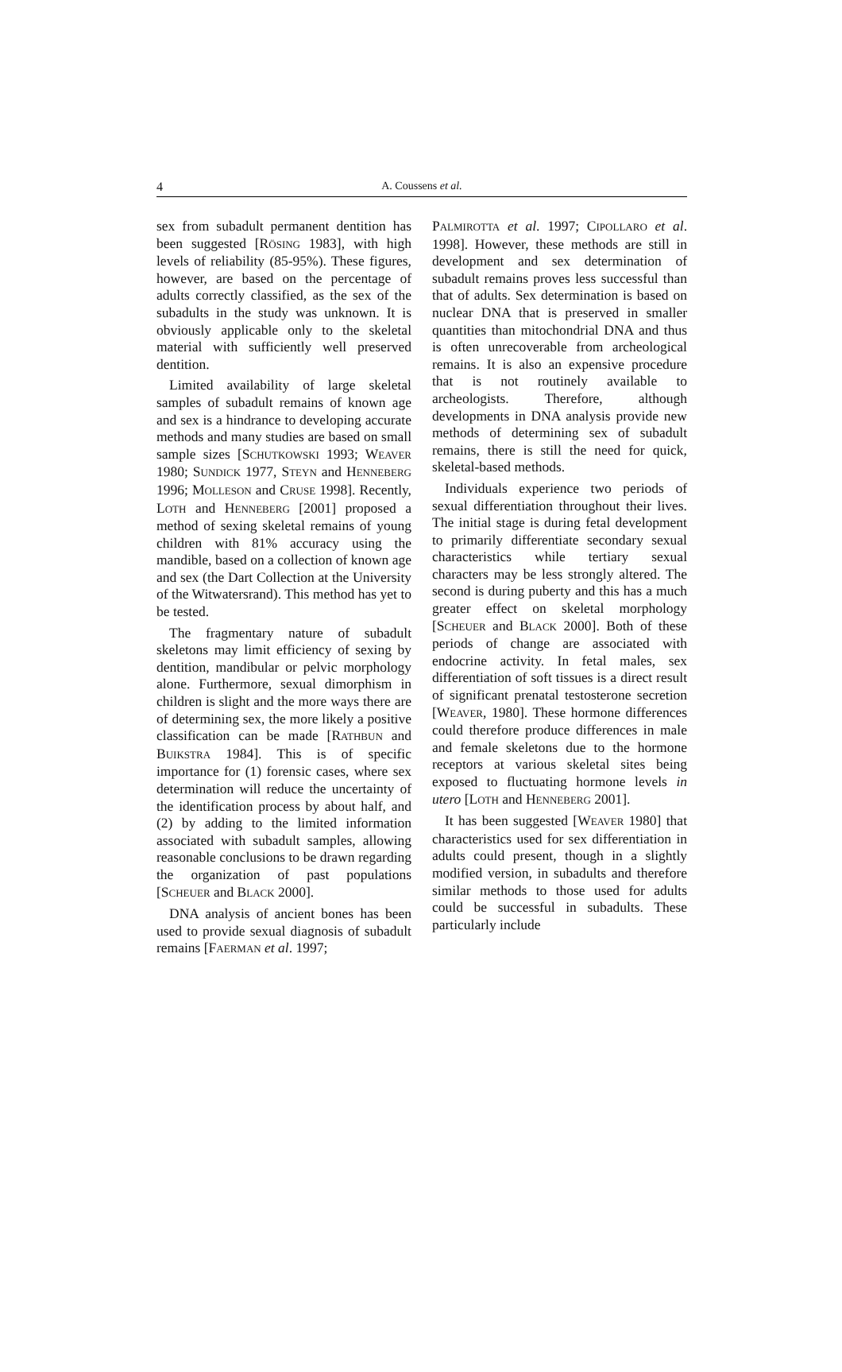4 A. Coussens et al.
sex from subadult permanent dentition has been suggested [RÖSING 1983], with high levels of reliability (85-95%). These figures, however, are based on the percentage of adults correctly classified, as the sex of the subadults in the study was unknown. It is obviously applicable only to the skeletal material with sufficiently well preserved dentition.
Limited availability of large skeletal samples of subadult remains of known age and sex is a hindrance to developing accurate methods and many studies are based on small sample sizes [SCHUTKOWSKI 1993; WEAVER 1980; SUNDICK 1977, STEYN and HENNEBERG 1996; MOLLESON and CRUSE 1998]. Recently, LOTH and HENNEBERG [2001] proposed a method of sexing skeletal remains of young children with 81% accuracy using the mandible, based on a collection of known age and sex (the Dart Collection at the University of the Witwatersrand). This method has yet to be tested.
The fragmentary nature of subadult skeletons may limit efficiency of sexing by dentition, mandibular or pelvic morphology alone. Furthermore, sexual dimorphism in children is slight and the more ways there are of determining sex, the more likely a positive classification can be made [RATHBUN and BUIKSTRA 1984]. This is of specific importance for (1) forensic cases, where sex determination will reduce the uncertainty of the identification process by about half, and (2) by adding to the limited information associated with subadult samples, allowing reasonable conclusions to be drawn regarding the organization of past populations [SCHEUER and BLACK 2000].
DNA analysis of ancient bones has been used to provide sexual diagnosis of subadult remains [FAERMAN et al. 1997;
PALMIROTTA et al. 1997; CIPOLLARO et al. 1998]. However, these methods are still in development and sex determination of subadult remains proves less successful than that of adults. Sex determination is based on nuclear DNA that is preserved in smaller quantities than mitochondrial DNA and thus is often unrecoverable from archeological remains. It is also an expensive procedure that is not routinely available to archeologists. Therefore, although developments in DNA analysis provide new methods of determining sex of subadult remains, there is still the need for quick, skeletal-based methods.
Individuals experience two periods of sexual differentiation throughout their lives. The initial stage is during fetal development to primarily differentiate secondary sexual characteristics while tertiary sexual characters may be less strongly altered. The second is during puberty and this has a much greater effect on skeletal morphology [SCHEUER and BLACK 2000]. Both of these periods of change are associated with endocrine activity. In fetal males, sex differentiation of soft tissues is a direct result of significant prenatal testosterone secretion [WEAVER, 1980]. These hormone differences could therefore produce differences in male and female skeletons due to the hormone receptors at various skeletal sites being exposed to fluctuating hormone levels in utero [LOTH and HENNEBERG 2001].
It has been suggested [WEAVER 1980] that characteristics used for sex differentiation in adults could present, though in a slightly modified version, in subadults and therefore similar methods to those used for adults could be successful in subadults. These particularly include